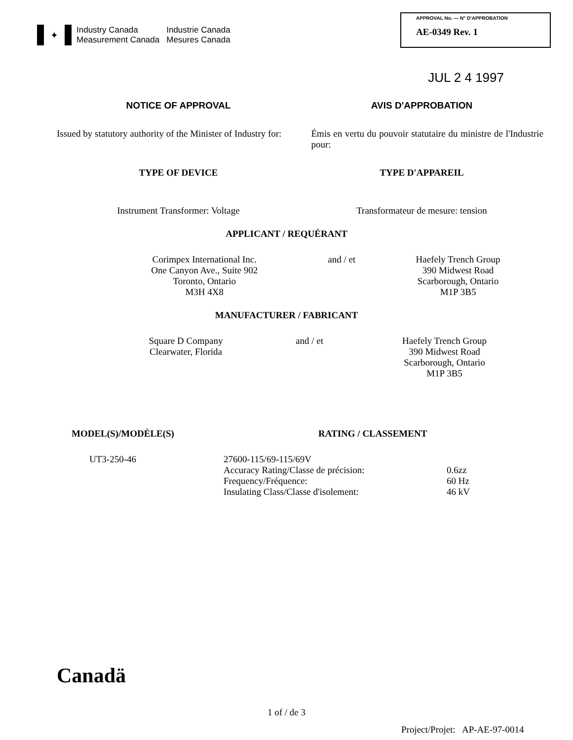✦
Industry Canada Industrie Canada Measurement Canada Mesures Canada
APPROVAL No. — N° D'APPROBATION
AE-0349 Rev. 1
JUL 2 4 1997
NOTICE OF APPROVAL AVIS D'APPROBATION
Issued by statutory authority of the Minister of Industry for:
Émis en vertu du pouvoir statutaire du ministre de l'Industrie pour:
TYPE OF DEVICE TYPE D'APPAREIL
Instrument Transformer: Voltage
Transformateur de mesure: tension
APPLICANT / REQUÉRANT
| Corimpex International Inc. One Canyon Ave., Suite 902 Toronto, Ontario M3H 4X8 | and / et | Haefely Trench Group 390 Midwest Road Scarborough, Ontario M1P 3B5 |
MANUFACTURER / FABRICANT
| Square D Company Clearwater, Florida | and / et | Haefely Trench Group 390 Midwest Road Scarborough, Ontario M1P 3B5 |
MODEL(S)/MODÈLE(S) RATING / CLASSEMENT
| UT3-250-46 | 27600-115/69-115/69V | |
| | Accuracy Rating/Classe de précision: | 0.6zz |
| | Frequency/Fréquence: | 60 Hz |
| | Insulating Class/Classe d'isolement: | 46 kV |
Canadä
1 of / de 3
Project/Projet: AP-AE-97-0014